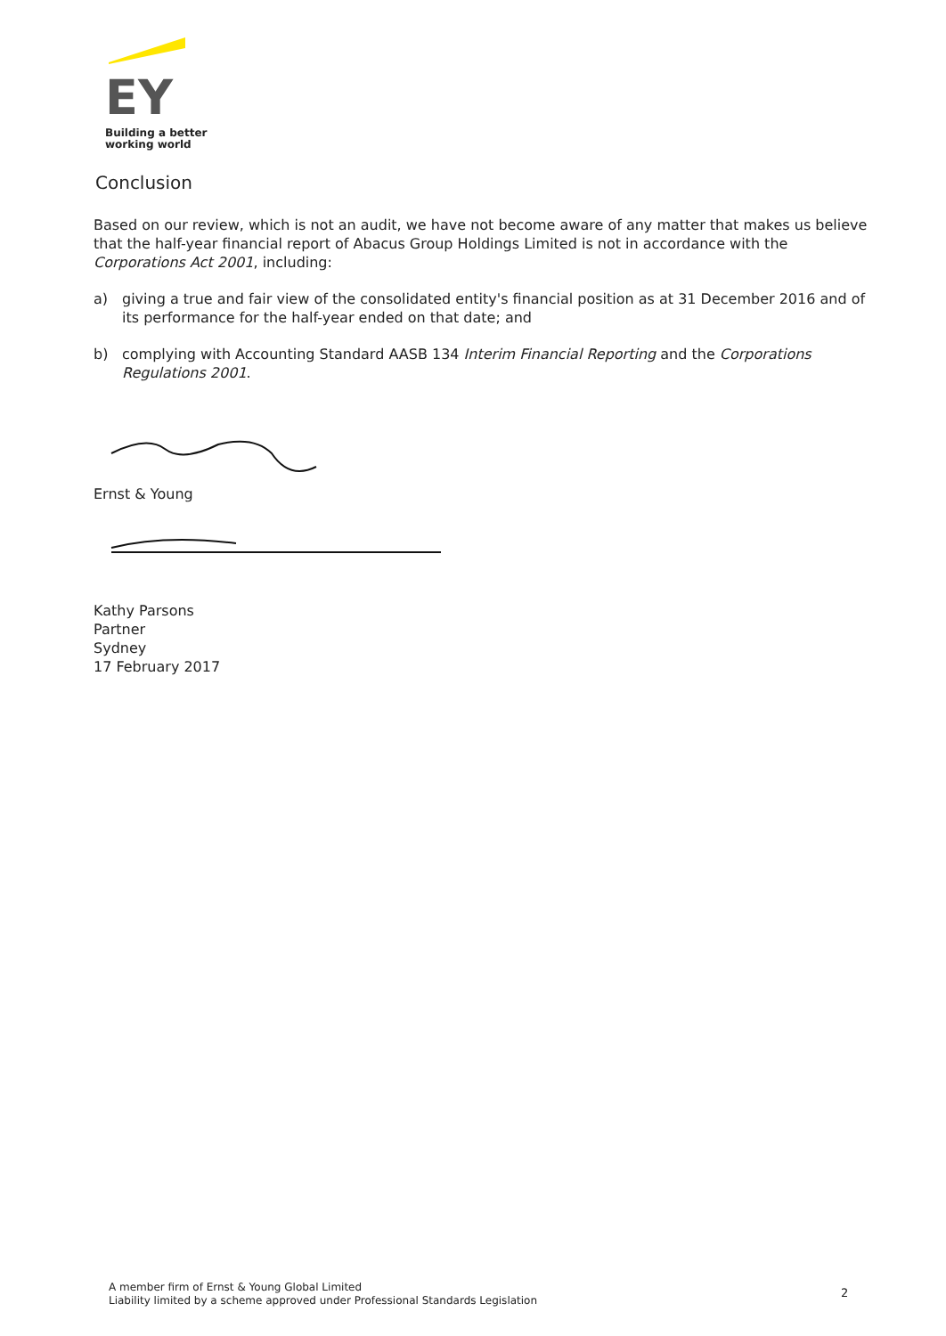EY
Building a better
working world
Conclusion
Based on our review, which is not an audit, we have not become aware of any matter that makes us believe that the half-year financial report of Abacus Group Holdings Limited is not in accordance with the Corporations Act 2001, including:
a) giving a true and fair view of the consolidated entity's financial position as at 31 December 2016 and of its performance for the half-year ended on that date; and
b) complying with Accounting Standard AASB 134 Interim Financial Reporting and the Corporations Regulations 2001.
Ernst & Young
Kathy Parsons
Partner
Sydney
17 February 2017
A member firm of Ernst & Young Global Limited
Liability limited by a scheme approved under Professional Standards Legislation
2